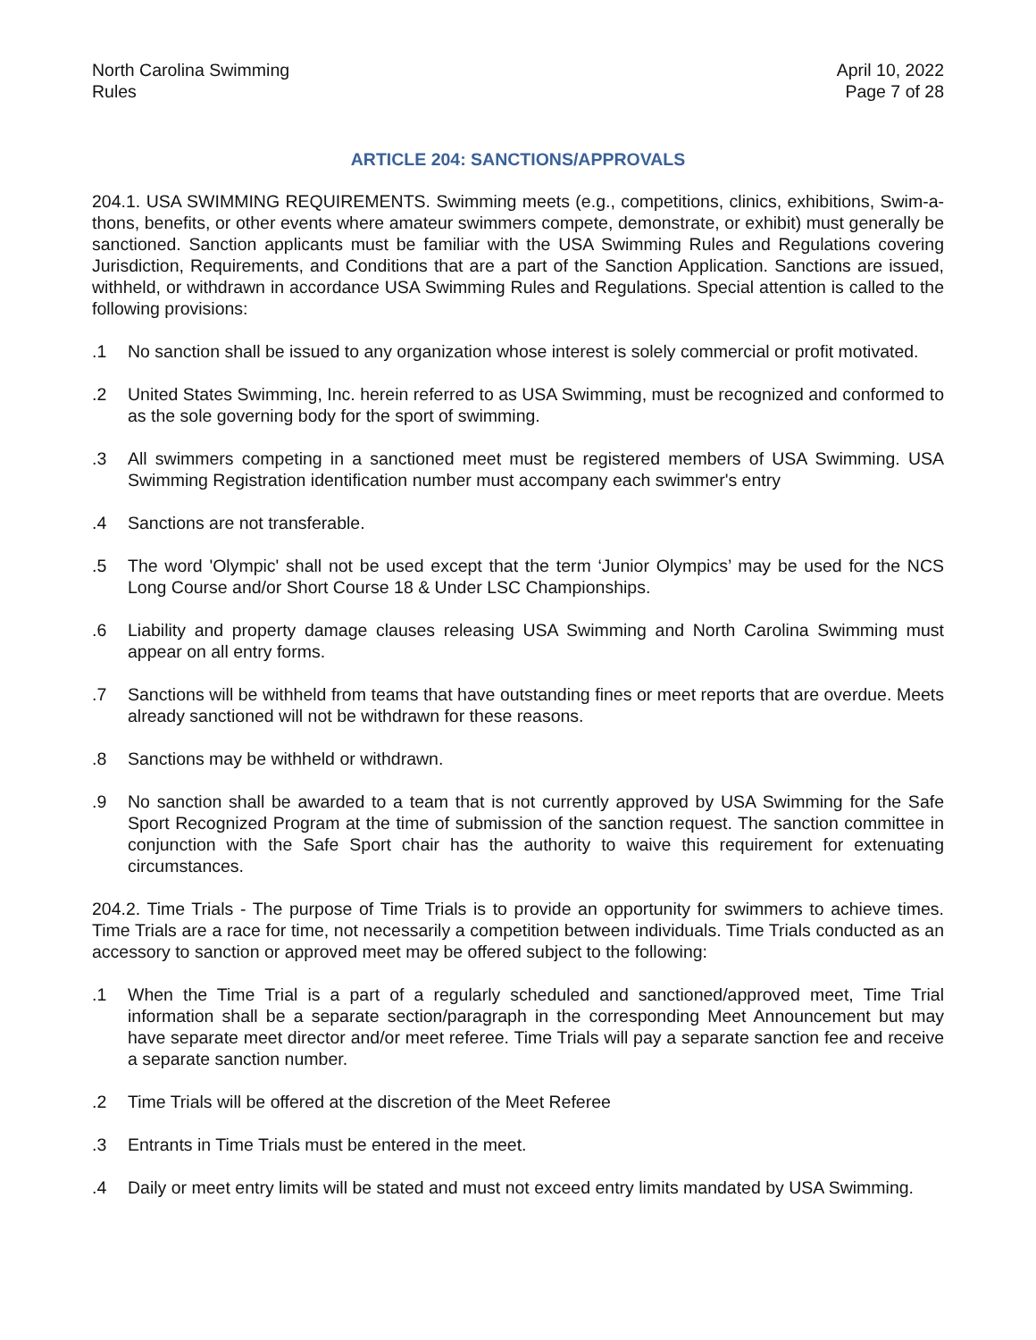North Carolina Swimming
Rules
April 10, 2022
Page 7 of 28
ARTICLE 204: SANCTIONS/APPROVALS
204.1. USA SWIMMING REQUIREMENTS. Swimming meets (e.g., competitions, clinics, exhibitions, Swim-a-thons, benefits, or other events where amateur swimmers compete, demonstrate, or exhibit) must generally be sanctioned. Sanction applicants must be familiar with the USA Swimming Rules and Regulations covering Jurisdiction, Requirements, and Conditions that are a part of the Sanction Application. Sanctions are issued, withheld, or withdrawn in accordance USA Swimming Rules and Regulations. Special attention is called to the following provisions:
.1 No sanction shall be issued to any organization whose interest is solely commercial or profit motivated.
.2 United States Swimming, Inc. herein referred to as USA Swimming, must be recognized and conformed to as the sole governing body for the sport of swimming.
.3 All swimmers competing in a sanctioned meet must be registered members of USA Swimming. USA Swimming Registration identification number must accompany each swimmer's entry
.4 Sanctions are not transferable.
.5 The word 'Olympic' shall not be used except that the term ‘Junior Olympics’ may be used for the NCS Long Course and/or Short Course 18 & Under LSC Championships.
.6 Liability and property damage clauses releasing USA Swimming and North Carolina Swimming must appear on all entry forms.
.7 Sanctions will be withheld from teams that have outstanding fines or meet reports that are overdue. Meets already sanctioned will not be withdrawn for these reasons.
.8 Sanctions may be withheld or withdrawn.
.9 No sanction shall be awarded to a team that is not currently approved by USA Swimming for the Safe Sport Recognized Program at the time of submission of the sanction request. The sanction committee in conjunction with the Safe Sport chair has the authority to waive this requirement for extenuating circumstances.
204.2. Time Trials - The purpose of Time Trials is to provide an opportunity for swimmers to achieve times. Time Trials are a race for time, not necessarily a competition between individuals. Time Trials conducted as an accessory to sanction or approved meet may be offered subject to the following:
.1 When the Time Trial is a part of a regularly scheduled and sanctioned/approved meet, Time Trial information shall be a separate section/paragraph in the corresponding Meet Announcement but may have separate meet director and/or meet referee. Time Trials will pay a separate sanction fee and receive a separate sanction number.
.2 Time Trials will be offered at the discretion of the Meet Referee
.3 Entrants in Time Trials must be entered in the meet.
.4 Daily or meet entry limits will be stated and must not exceed entry limits mandated by USA Swimming.